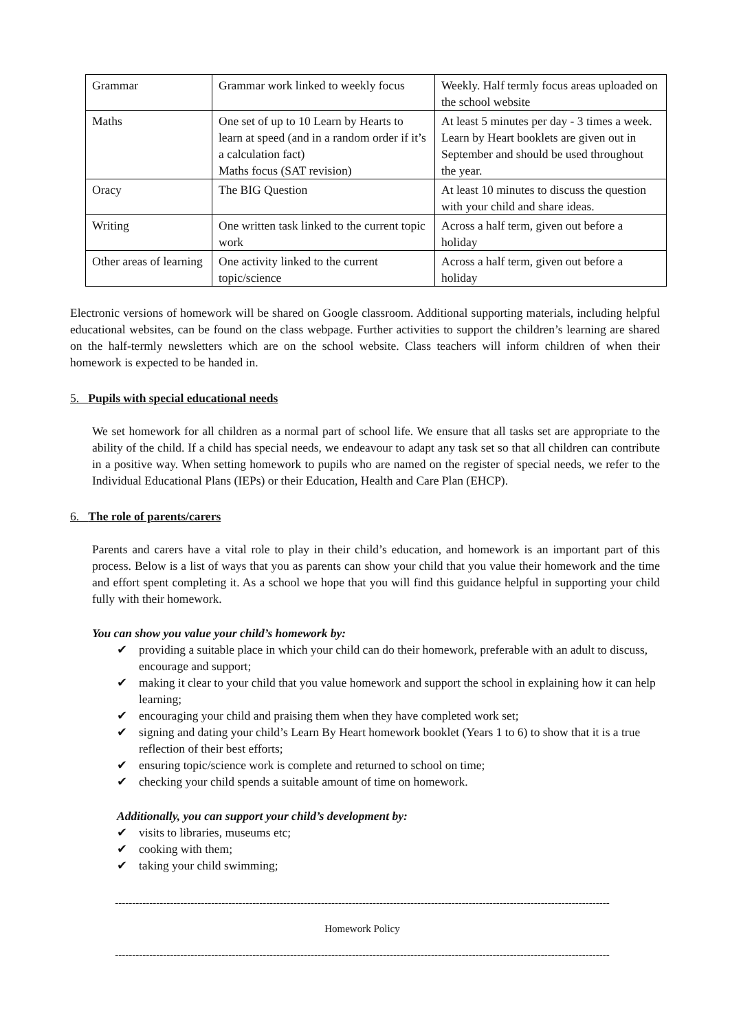| Grammar | Grammar work linked to weekly focus | Weekly. Half termly focus areas uploaded on the school website |
| Maths | One set of up to 10 Learn by Hearts to learn at speed (and in a random order if it’s a calculation fact) Maths focus (SAT revision) | At least 5 minutes per day - 3 times a week. Learn by Heart booklets are given out in September and should be used throughout the year. |
| Oracy | The BIG Question | At least 10 minutes to discuss the question with your child and share ideas. |
| Writing | One written task linked to the current topic work | Across a half term, given out before a holiday |
| Other areas of learning | One activity linked to the current topic/science | Across a half term, given out before a holiday |
Electronic versions of homework will be shared on Google classroom. Additional supporting materials, including helpful educational websites, can be found on the class webpage. Further activities to support the children’s learning are shared on the half-termly newsletters which are on the school website. Class teachers will inform children of when their homework is expected to be handed in.
5. Pupils with special educational needs
We set homework for all children as a normal part of school life. We ensure that all tasks set are appropriate to the ability of the child. If a child has special needs, we endeavour to adapt any task set so that all children can contribute in a positive way. When setting homework to pupils who are named on the register of special needs, we refer to the Individual Educational Plans (IEPs) or their Education, Health and Care Plan (EHCP).
6. The role of parents/carers
Parents and carers have a vital role to play in their child’s education, and homework is an important part of this process. Below is a list of ways that you as parents can show your child that you value their homework and the time and effort spent completing it. As a school we hope that you will find this guidance helpful in supporting your child fully with their homework.
You can show you value your child’s homework by:
✔ providing a suitable place in which your child can do their homework, preferable with an adult to discuss, encourage and support;
✔ making it clear to your child that you value homework and support the school in explaining how it can help learning;
✔ encouraging your child and praising them when they have completed work set;
✔ signing and dating your child’s Learn By Heart homework booklet (Years 1 to 6) to show that it is a true reflection of their best efforts;
✔ ensuring topic/science work is complete and returned to school on time;
✔ checking your child spends a suitable amount of time on homework.
Additionally, you can support your child’s development by:
✔ visits to libraries, museums etc;
✔ cooking with them;
✔ taking your child swimming;
------------------------------------------------------------------------------------------------------------------------------------------------
Homework Policy
------------------------------------------------------------------------------------------------------------------------------------------------